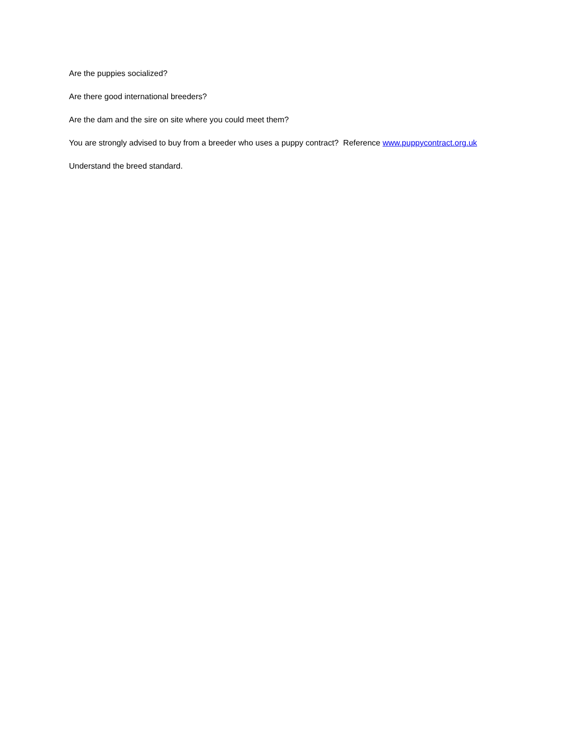Are the puppies socialized?
Are there good international breeders?
Are the dam and the sire on site where you could meet them?
You are strongly advised to buy from a breeder who uses a puppy contract? Reference www.puppycontract.org.uk
Understand the breed standard.